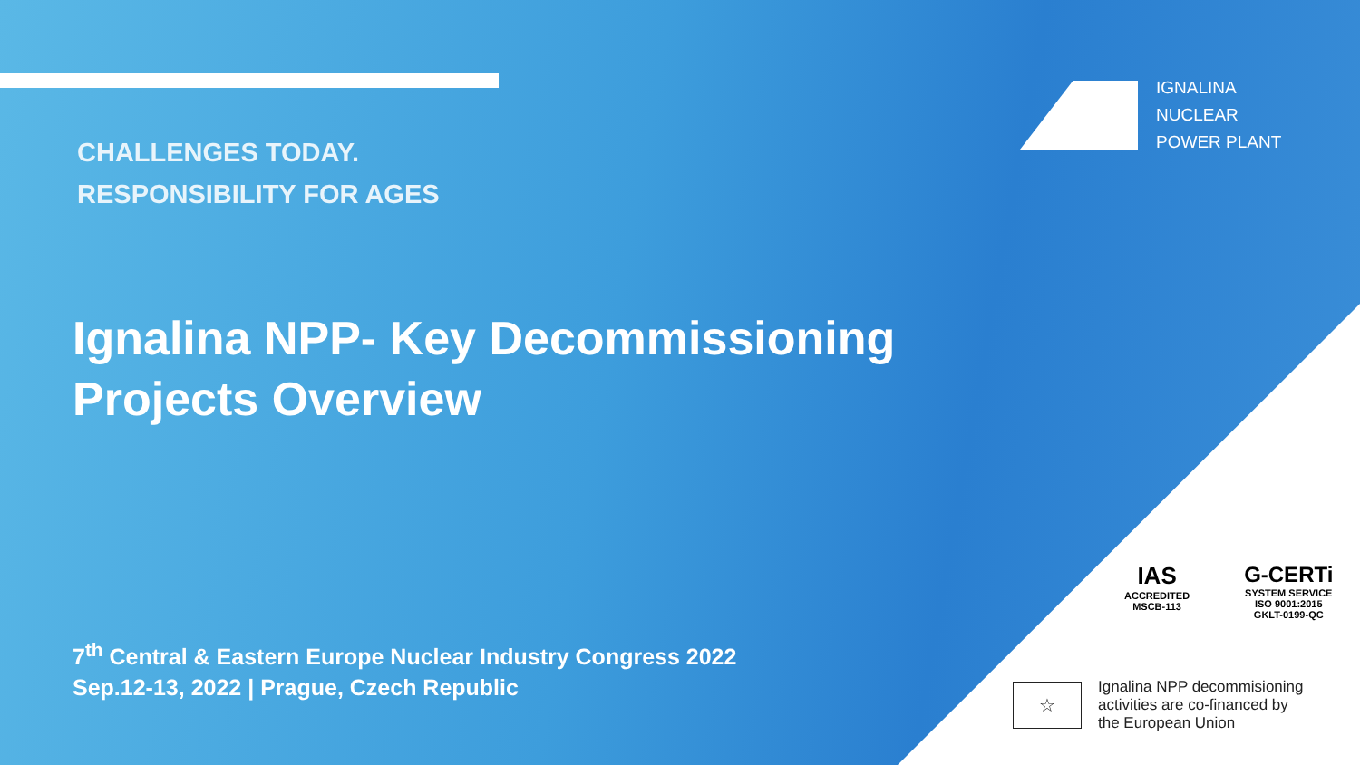CHALLENGES TODAY.
RESPONSIBILITY FOR AGES
IGNALINA
NUCLEAR
POWER PLANT
Ignalina NPP- Key Decommissioning
Projects Overview
7<sup>th</sup> Central & Eastern Europe Nuclear Industry Congress 2022
Sep.12-13, 2022 | Prague, Czech Republic
IAS
ACCREDITED
MSCB-113
G-CERTi
SYSTEM SERVICE
ISO 9001:2015
GKLT-0199-QC
☆
Ignalina NPP decommisioning
activities are co-financed by
the European Union